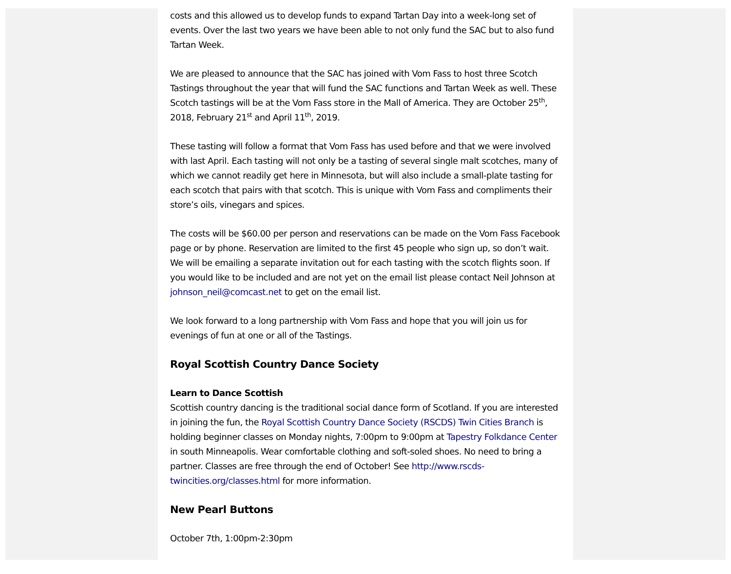costs and this allowed us to develop funds to expand Tartan Day into a week-long set of events. Over the last two years we have been able to not only fund the SAC but to also fund Tartan Week.
We are pleased to announce that the SAC has joined with Vom Fass to host three Scotch Tastings throughout the year that will fund the SAC functions and Tartan Week as well. These Scotch tastings will be at the Vom Fass store in the Mall of America. They are October 25<sup>th</sup>, 2018, February 21<sup>st</sup> and April 11<sup>th</sup>, 2019.
These tasting will follow a format that Vom Fass has used before and that we were involved with last April. Each tasting will not only be a tasting of several single malt scotches, many of which we cannot readily get here in Minnesota, but will also include a small-plate tasting for each scotch that pairs with that scotch. This is unique with Vom Fass and compliments their store’s oils, vinegars and spices.
The costs will be $60.00 per person and reservations can be made on the Vom Fass Facebook page or by phone. Reservation are limited to the first 45 people who sign up, so don’t wait. We will be emailing a separate invitation out for each tasting with the scotch flights soon. If you would like to be included and are not yet on the email list please contact Neil Johnson at johnson_neil@comcast.net to get on the email list.
We look forward to a long partnership with Vom Fass and hope that you will join us for evenings of fun at one or all of the Tastings.
Royal Scottish Country Dance Society
Learn to Dance Scottish
Scottish country dancing is the traditional social dance form of Scotland. If you are interested in joining the fun, the Royal Scottish Country Dance Society (RSCDS) Twin Cities Branch is holding beginner classes on Monday nights, 7:00pm to 9:00pm at Tapestry Folkdance Center in south Minneapolis. Wear comfortable clothing and soft-soled shoes. No need to bring a partner. Classes are free through the end of October! See http://www.rscds-twincities.org/classes.html for more information.
New Pearl Buttons
October 7th, 1:00pm-2:30pm